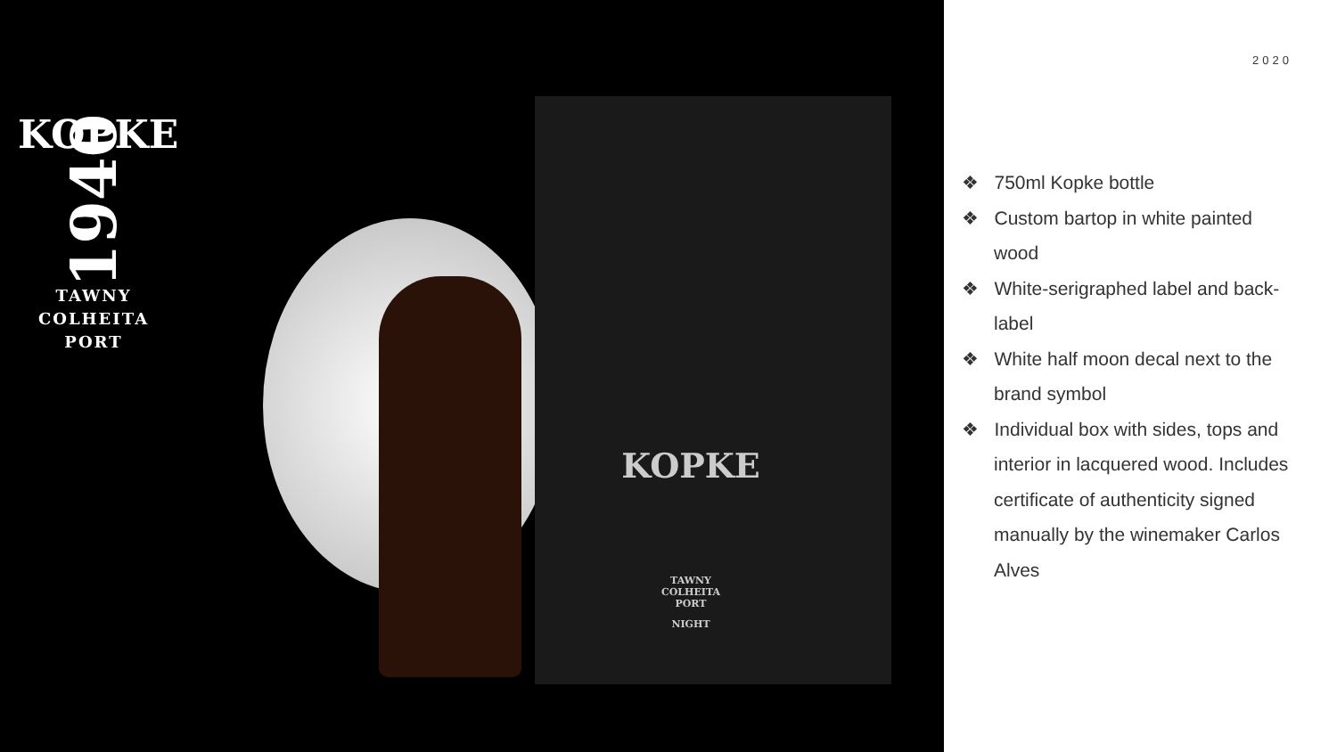KOPKE
1940
TAWNY
COLHEITA
PORT
KOPKE
TAWNY
COLHEITA
PORT
NIGHT
2020
❖ 750ml Kopke bottle
❖ Custom bartop in white painted wood
❖ White-serigraphed label and back-label
❖ White half moon decal next to the brand symbol
❖ Individual box with sides, tops and interior in lacquered wood. Includes certificate of authenticity signed manually by the winemaker Carlos Alves